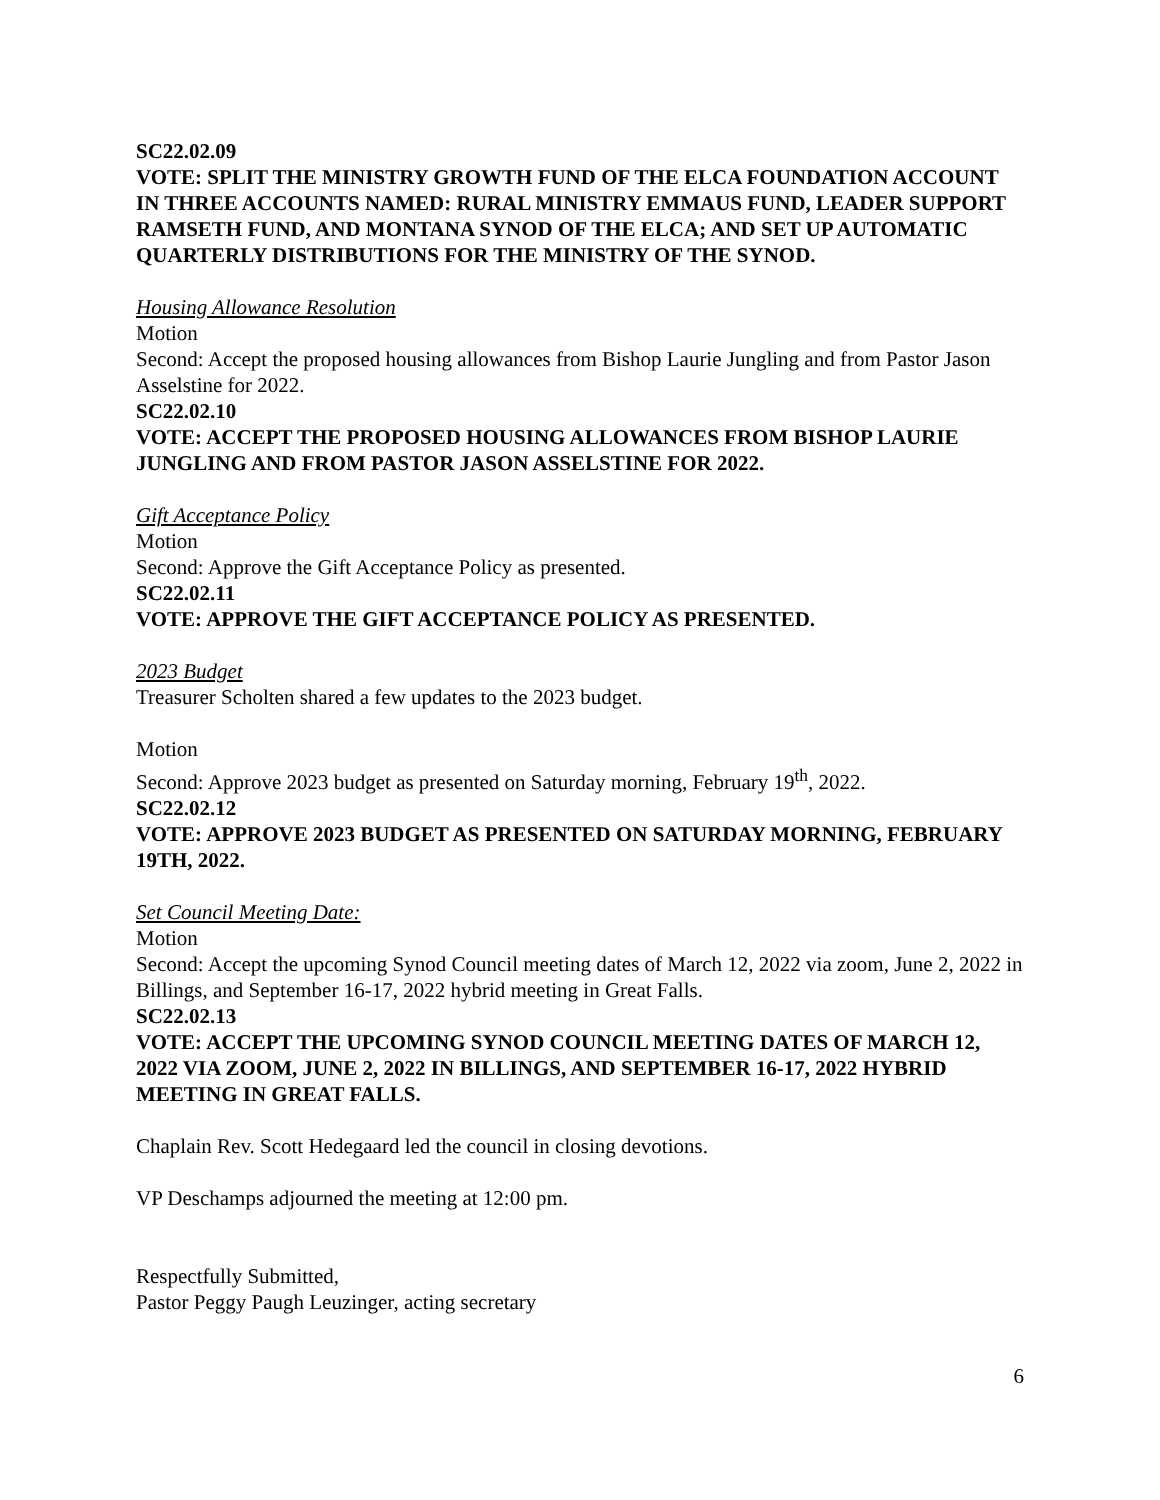SC22.02.09
VOTE: SPLIT THE MINISTRY GROWTH FUND OF THE ELCA FOUNDATION ACCOUNT IN THREE ACCOUNTS NAMED: RURAL MINISTRY EMMAUS FUND, LEADER SUPPORT RAMSETH FUND, AND MONTANA SYNOD OF THE ELCA; AND SET UP AUTOMATIC QUARTERLY DISTRIBUTIONS FOR THE MINISTRY OF THE SYNOD.
Housing Allowance Resolution
Motion
Second: Accept the proposed housing allowances from Bishop Laurie Jungling and from Pastor Jason Asselstine for 2022.
SC22.02.10
VOTE: ACCEPT THE PROPOSED HOUSING ALLOWANCES FROM BISHOP LAURIE JUNGLING AND FROM PASTOR JASON ASSELSTINE FOR 2022.
Gift Acceptance Policy
Motion
Second: Approve the Gift Acceptance Policy as presented.
SC22.02.11
VOTE: APPROVE THE GIFT ACCEPTANCE POLICY AS PRESENTED.
2023 Budget
Treasurer Scholten shared a few updates to the 2023 budget.
Motion
Second: Approve 2023 budget as presented on Saturday morning, February 19<sup>th</sup>, 2022.
SC22.02.12
VOTE: APPROVE 2023 BUDGET AS PRESENTED ON SATURDAY MORNING, FEBRUARY 19TH, 2022.
Set Council Meeting Date:
Motion
Second: Accept the upcoming Synod Council meeting dates of March 12, 2022 via zoom, June 2, 2022 in Billings, and September 16-17, 2022 hybrid meeting in Great Falls.
SC22.02.13
VOTE: ACCEPT THE UPCOMING SYNOD COUNCIL MEETING DATES OF MARCH 12, 2022 VIA ZOOM, JUNE 2, 2022 IN BILLINGS, AND SEPTEMBER 16-17, 2022 HYBRID MEETING IN GREAT FALLS.
Chaplain Rev. Scott Hedegaard led the council in closing devotions.
VP Deschamps adjourned the meeting at 12:00 pm.
Respectfully Submitted,
Pastor Peggy Paugh Leuzinger, acting secretary
6